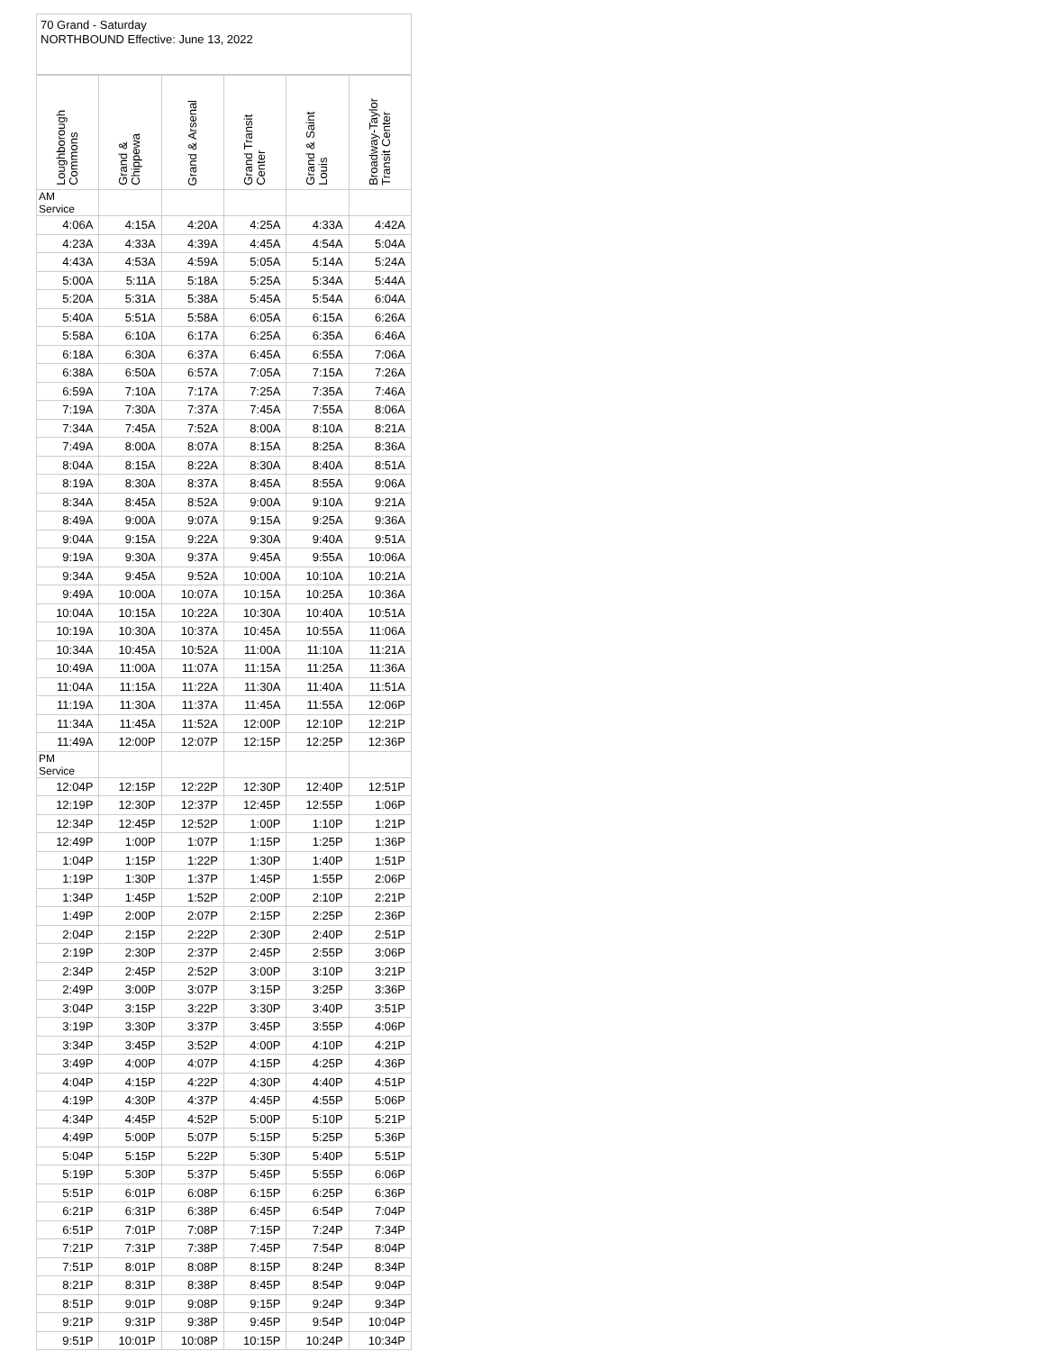70 Grand - Saturday
NORTHBOUND Effective: June 13, 2022
| Loughborough Commons | Grand & Chippewa | Grand & Arsenal | Grand Transit Center | Grand & Saint Louis | Broadway-Taylor Transit Center |
| --- | --- | --- | --- | --- | --- |
| AM Service | | | | | |
| 4:06A | 4:15A | 4:20A | 4:25A | 4:33A | 4:42A |
| 4:23A | 4:33A | 4:39A | 4:45A | 4:54A | 5:04A |
| 4:43A | 4:53A | 4:59A | 5:05A | 5:14A | 5:24A |
| 5:00A | 5:11A | 5:18A | 5:25A | 5:34A | 5:44A |
| 5:20A | 5:31A | 5:38A | 5:45A | 5:54A | 6:04A |
| 5:40A | 5:51A | 5:58A | 6:05A | 6:15A | 6:26A |
| 5:58A | 6:10A | 6:17A | 6:25A | 6:35A | 6:46A |
| 6:18A | 6:30A | 6:37A | 6:45A | 6:55A | 7:06A |
| 6:38A | 6:50A | 6:57A | 7:05A | 7:15A | 7:26A |
| 6:59A | 7:10A | 7:17A | 7:25A | 7:35A | 7:46A |
| 7:19A | 7:30A | 7:37A | 7:45A | 7:55A | 8:06A |
| 7:34A | 7:45A | 7:52A | 8:00A | 8:10A | 8:21A |
| 7:49A | 8:00A | 8:07A | 8:15A | 8:25A | 8:36A |
| 8:04A | 8:15A | 8:22A | 8:30A | 8:40A | 8:51A |
| 8:19A | 8:30A | 8:37A | 8:45A | 8:55A | 9:06A |
| 8:34A | 8:45A | 8:52A | 9:00A | 9:10A | 9:21A |
| 8:49A | 9:00A | 9:07A | 9:15A | 9:25A | 9:36A |
| 9:04A | 9:15A | 9:22A | 9:30A | 9:40A | 9:51A |
| 9:19A | 9:30A | 9:37A | 9:45A | 9:55A | 10:06A |
| 9:34A | 9:45A | 9:52A | 10:00A | 10:10A | 10:21A |
| 9:49A | 10:00A | 10:07A | 10:15A | 10:25A | 10:36A |
| 10:04A | 10:15A | 10:22A | 10:30A | 10:40A | 10:51A |
| 10:19A | 10:30A | 10:37A | 10:45A | 10:55A | 11:06A |
| 10:34A | 10:45A | 10:52A | 11:00A | 11:10A | 11:21A |
| 10:49A | 11:00A | 11:07A | 11:15A | 11:25A | 11:36A |
| 11:04A | 11:15A | 11:22A | 11:30A | 11:40A | 11:51A |
| 11:19A | 11:30A | 11:37A | 11:45A | 11:55A | 12:06P |
| 11:34A | 11:45A | 11:52A | 12:00P | 12:10P | 12:21P |
| 11:49A | 12:00P | 12:07P | 12:15P | 12:25P | 12:36P |
| PM Service | | | | | |
| 12:04P | 12:15P | 12:22P | 12:30P | 12:40P | 12:51P |
| 12:19P | 12:30P | 12:37P | 12:45P | 12:55P | 1:06P |
| 12:34P | 12:45P | 12:52P | 1:00P | 1:10P | 1:21P |
| 12:49P | 1:00P | 1:07P | 1:15P | 1:25P | 1:36P |
| 1:04P | 1:15P | 1:22P | 1:30P | 1:40P | 1:51P |
| 1:19P | 1:30P | 1:37P | 1:45P | 1:55P | 2:06P |
| 1:34P | 1:45P | 1:52P | 2:00P | 2:10P | 2:21P |
| 1:49P | 2:00P | 2:07P | 2:15P | 2:25P | 2:36P |
| 2:04P | 2:15P | 2:22P | 2:30P | 2:40P | 2:51P |
| 2:19P | 2:30P | 2:37P | 2:45P | 2:55P | 3:06P |
| 2:34P | 2:45P | 2:52P | 3:00P | 3:10P | 3:21P |
| 2:49P | 3:00P | 3:07P | 3:15P | 3:25P | 3:36P |
| 3:04P | 3:15P | 3:22P | 3:30P | 3:40P | 3:51P |
| 3:19P | 3:30P | 3:37P | 3:45P | 3:55P | 4:06P |
| 3:34P | 3:45P | 3:52P | 4:00P | 4:10P | 4:21P |
| 3:49P | 4:00P | 4:07P | 4:15P | 4:25P | 4:36P |
| 4:04P | 4:15P | 4:22P | 4:30P | 4:40P | 4:51P |
| 4:19P | 4:30P | 4:37P | 4:45P | 4:55P | 5:06P |
| 4:34P | 4:45P | 4:52P | 5:00P | 5:10P | 5:21P |
| 4:49P | 5:00P | 5:07P | 5:15P | 5:25P | 5:36P |
| 5:04P | 5:15P | 5:22P | 5:30P | 5:40P | 5:51P |
| 5:19P | 5:30P | 5:37P | 5:45P | 5:55P | 6:06P |
| 5:51P | 6:01P | 6:08P | 6:15P | 6:25P | 6:36P |
| 6:21P | 6:31P | 6:38P | 6:45P | 6:54P | 7:04P |
| 6:51P | 7:01P | 7:08P | 7:15P | 7:24P | 7:34P |
| 7:21P | 7:31P | 7:38P | 7:45P | 7:54P | 8:04P |
| 7:51P | 8:01P | 8:08P | 8:15P | 8:24P | 8:34P |
| 8:21P | 8:31P | 8:38P | 8:45P | 8:54P | 9:04P |
| 8:51P | 9:01P | 9:08P | 9:15P | 9:24P | 9:34P |
| 9:21P | 9:31P | 9:38P | 9:45P | 9:54P | 10:04P |
| 9:51P | 10:01P | 10:08P | 10:15P | 10:24P | 10:34P |